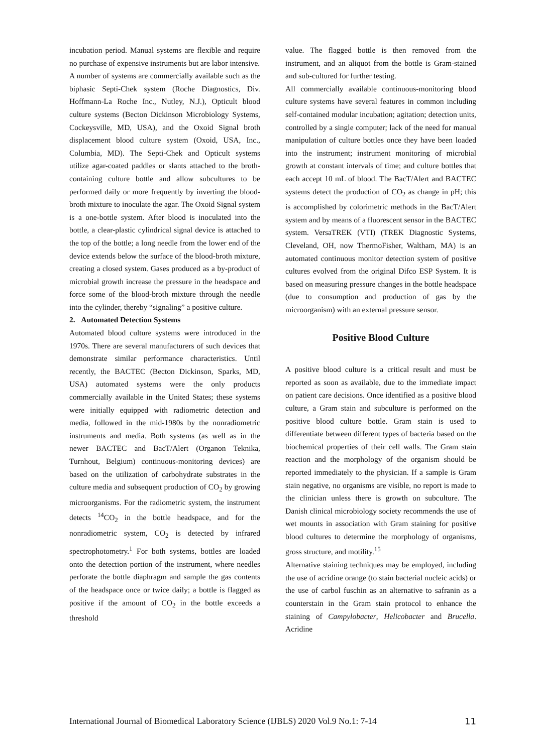incubation period. Manual systems are flexible and require no purchase of expensive instruments but are labor intensive.
A number of systems are commercially available such as the biphasic Septi-Chek system (Roche Diagnostics, Div. Hoffmann-La Roche Inc., Nutley, N.J.), Opticult blood culture systems (Becton Dickinson Microbiology Systems, Cockeysville, MD, USA), and the Oxoid Signal broth displacement blood culture system (Oxoid, USA, Inc., Columbia, MD). The Septi-Chek and Opticult systems utilize agar-coated paddles or slants attached to the broth-containing culture bottle and allow subcultures to be performed daily or more frequently by inverting the blood-broth mixture to inoculate the agar. The Oxoid Signal system is a one-bottle system. After blood is inoculated into the bottle, a clear-plastic cylindrical signal device is attached to the top of the bottle; a long needle from the lower end of the device extends below the surface of the blood-broth mixture, creating a closed system. Gases produced as a by-product of microbial growth increase the pressure in the headspace and force some of the blood-broth mixture through the needle into the cylinder, thereby “signaling” a positive culture.
2. Automated Detection Systems
Automated blood culture systems were introduced in the 1970s. There are several manufacturers of such devices that demonstrate similar performance characteristics. Until recently, the BACTEC (Becton Dickinson, Sparks, MD, USA) automated systems were the only products commercially available in the United States; these systems were initially equipped with radiometric detection and media, followed in the mid-1980s by the nonradiometric instruments and media. Both systems (as well as in the newer BACTEC and BacT/Alert (Organon Teknika, Turnhout, Belgium) continuous-monitoring devices) are based on the utilization of carbohydrate substrates in the culture media and subsequent production of CO<sub>2</sub> by growing microorganisms. For the radiometric system, the instrument detects <sup>14</sup>CO<sub>2</sub> in the bottle headspace, and for the nonradiometric system, CO<sub>2</sub> is detected by infrared spectrophotometry.<sup>1</sup> For both systems, bottles are loaded onto the detection portion of the instrument, where needles perforate the bottle diaphragm and sample the gas contents of the headspace once or twice daily; a bottle is flagged as positive if the amount of CO<sub>2</sub> in the bottle exceeds a threshold
value. The flagged bottle is then removed from the instrument, and an aliquot from the bottle is Gram-stained and sub-cultured for further testing.
All commercially available continuous-monitoring blood culture systems have several features in common including self-contained modular incubation; agitation; detection units, controlled by a single computer; lack of the need for manual manipulation of culture bottles once they have been loaded into the instrument; instrument monitoring of microbial growth at constant intervals of time; and culture bottles that each accept 10 mL of blood. The BacT/Alert and BACTEC systems detect the production of CO<sub>2</sub> as change in pH; this is accomplished by colorimetric methods in the BacT/Alert system and by means of a fluorescent sensor in the BACTEC system. VersaTREK (VTI) (TREK Diagnostic Systems, Cleveland, OH, now ThermoFisher, Waltham, MA) is an automated continuous monitor detection system of positive cultures evolved from the original Difco ESP System. It is based on measuring pressure changes in the bottle headspace (due to consumption and production of gas by the microorganism) with an external pressure sensor.
Positive Blood Culture
A positive blood culture is a critical result and must be reported as soon as available, due to the immediate impact on patient care decisions. Once identified as a positive blood culture, a Gram stain and subculture is performed on the positive blood culture bottle. Gram stain is used to differentiate between different types of bacteria based on the biochemical properties of their cell walls. The Gram stain reaction and the morphology of the organism should be reported immediately to the physician. If a sample is Gram stain negative, no organisms are visible, no report is made to the clinician unless there is growth on subculture. The Danish clinical microbiology society recommends the use of wet mounts in association with Gram staining for positive blood cultures to determine the morphology of organisms, gross structure, and motility.<sup>15</sup>
Alternative staining techniques may be employed, including the use of acridine orange (to stain bacterial nucleic acids) or the use of carbol fuschin as an alternative to safranin as a counterstain in the Gram stain protocol to enhance the staining of Campylobacter, Helicobacter and Brucella. Acridine
International Journal of Biomedical Laboratory Science (IJBLS) 2020 Vol.9 No.1: 7-14 11